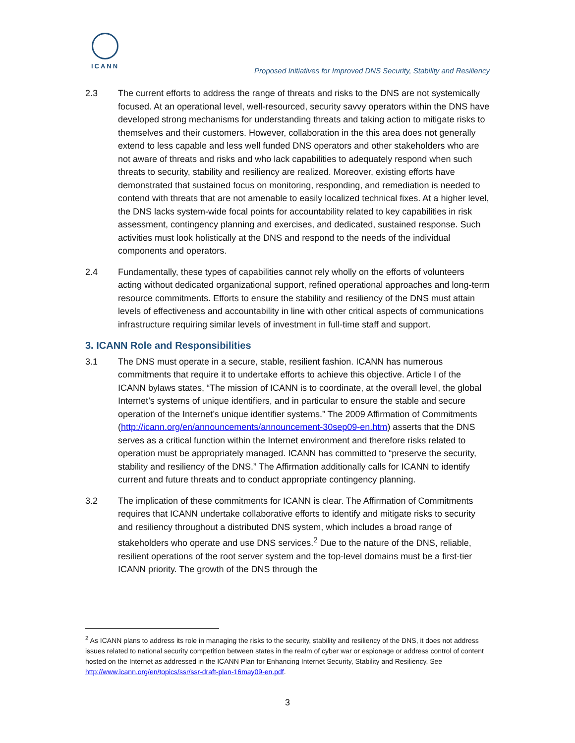ICANN
Proposed Initiatives for Improved DNS Security, Stability and Resiliency
2.3 The current efforts to address the range of threats and risks to the DNS are not systemically focused. At an operational level, well-resourced, security savvy operators within the DNS have developed strong mechanisms for understanding threats and taking action to mitigate risks to themselves and their customers. However, collaboration in the this area does not generally extend to less capable and less well funded DNS operators and other stakeholders who are not aware of threats and risks and who lack capabilities to adequately respond when such threats to security, stability and resiliency are realized. Moreover, existing efforts have demonstrated that sustained focus on monitoring, responding, and remediation is needed to contend with threats that are not amenable to easily localized technical fixes. At a higher level, the DNS lacks system-wide focal points for accountability related to key capabilities in risk assessment, contingency planning and exercises, and dedicated, sustained response. Such activities must look holistically at the DNS and respond to the needs of the individual components and operators.
2.4 Fundamentally, these types of capabilities cannot rely wholly on the efforts of volunteers acting without dedicated organizational support, refined operational approaches and long-term resource commitments. Efforts to ensure the stability and resiliency of the DNS must attain levels of effectiveness and accountability in line with other critical aspects of communications infrastructure requiring similar levels of investment in full-time staff and support.
3. ICANN Role and Responsibilities
3.1 The DNS must operate in a secure, stable, resilient fashion. ICANN has numerous commitments that require it to undertake efforts to achieve this objective. Article I of the ICANN bylaws states, “The mission of ICANN is to coordinate, at the overall level, the global Internet’s systems of unique identifiers, and in particular to ensure the stable and secure operation of the Internet’s unique identifier systems.” The 2009 Affirmation of Commitments (http://icann.org/en/announcements/announcement-30sep09-en.htm) asserts that the DNS serves as a critical function within the Internet environment and therefore risks related to operation must be appropriately managed. ICANN has committed to “preserve the security, stability and resiliency of the DNS.” The Affirmation additionally calls for ICANN to identify current and future threats and to conduct appropriate contingency planning.
3.2 The implication of these commitments for ICANN is clear. The Affirmation of Commitments requires that ICANN undertake collaborative efforts to identify and mitigate risks to security and resiliency throughout a distributed DNS system, which includes a broad range of stakeholders who operate and use DNS services.<sup>2</sup> Due to the nature of the DNS, reliable, resilient operations of the root server system and the top-level domains must be a first-tier ICANN priority. The growth of the DNS through the
<sup>2</sup> As ICANN plans to address its role in managing the risks to the security, stability and resiliency of the DNS, it does not address issues related to national security competition between states in the realm of cyber war or espionage or address control of content hosted on the Internet as addressed in the ICANN Plan for Enhancing Internet Security, Stability and Resiliency. See http://www.icann.org/en/topics/ssr/ssr-draft-plan-16may09-en.pdf.
3